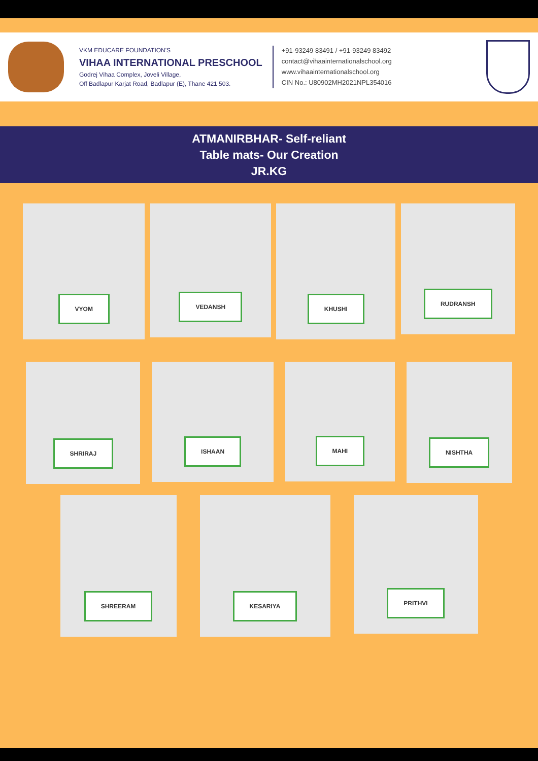VKM EDUCARE FOUNDATION'S
VIHAA INTERNATIONAL PRESCHOOL
Godrej Vihaa Complex, Joveli Village,
Off Badlapur Karjat Road, Badlapur (E), Thane 421 503.
+91-93249 83491 / +91-93249 83492
contact@vihaainternationalschool.org
www.vihaainternationalschool.org
CIN No.: U80902MH2021NPL354016
ATMANIRBHAR- Self-reliant
Table mats- Our Creation
JR.KG
VYOM
VEDANSH
KHUSHI
RUDRANSH
SHRIRAJ
ISHAAN
MAHI
NISHTHA
SHREERAM KESARIYA
PRITHVI